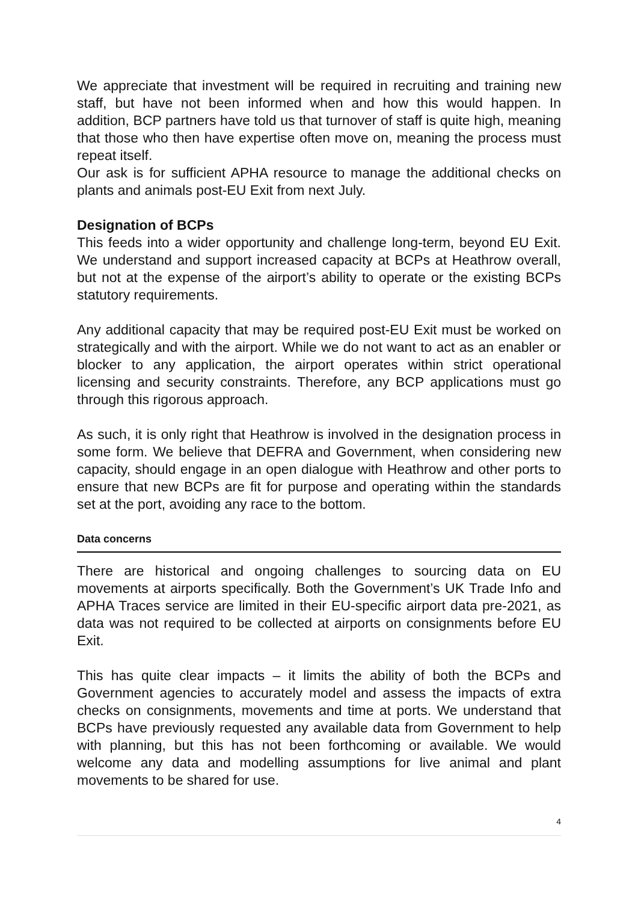We appreciate that investment will be required in recruiting and training new staff, but have not been informed when and how this would happen. In addition, BCP partners have told us that turnover of staff is quite high, meaning that those who then have expertise often move on, meaning the process must repeat itself.
Our ask is for sufficient APHA resource to manage the additional checks on plants and animals post-EU Exit from next July.
Designation of BCPs
This feeds into a wider opportunity and challenge long-term, beyond EU Exit. We understand and support increased capacity at BCPs at Heathrow overall, but not at the expense of the airport’s ability to operate or the existing BCPs statutory requirements.
Any additional capacity that may be required post-EU Exit must be worked on strategically and with the airport. While we do not want to act as an enabler or blocker to any application, the airport operates within strict operational licensing and security constraints. Therefore, any BCP applications must go through this rigorous approach.
As such, it is only right that Heathrow is involved in the designation process in some form. We believe that DEFRA and Government, when considering new capacity, should engage in an open dialogue with Heathrow and other ports to ensure that new BCPs are fit for purpose and operating within the standards set at the port, avoiding any race to the bottom.
Data concerns
There are historical and ongoing challenges to sourcing data on EU movements at airports specifically. Both the Government’s UK Trade Info and APHA Traces service are limited in their EU-specific airport data pre-2021, as data was not required to be collected at airports on consignments before EU Exit.
This has quite clear impacts – it limits the ability of both the BCPs and Government agencies to accurately model and assess the impacts of extra checks on consignments, movements and time at ports. We understand that BCPs have previously requested any available data from Government to help with planning, but this has not been forthcoming or available. We would welcome any data and modelling assumptions for live animal and plant movements to be shared for use.
4